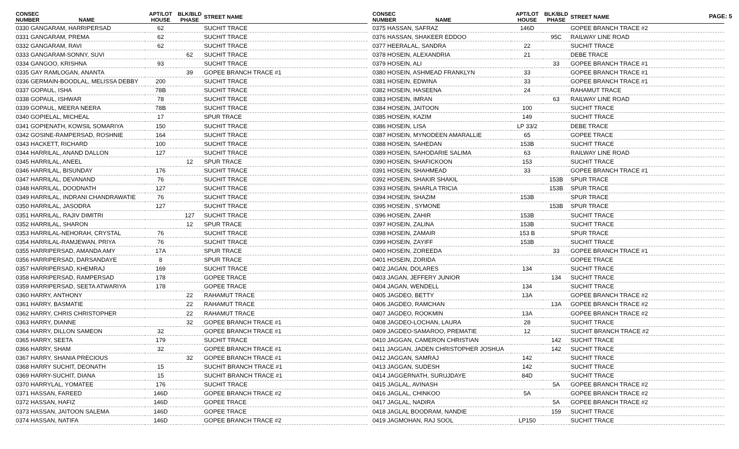PAGE: 5
| CONSEC NUMBER NAME | APT/LOT HOUSE | BLK/BLD PHASE | STREET NAME |
| --- | --- | --- | --- |
| 0330 GANGARAM, HARRIPERSAD | 62 | | SUCHIT TRACE |
| 0331 GANGARAM, PREMA | 62 | | SUCHIT TRACE |
| 0332 GANGARAM, RAVI | 62 | | SUCHIT TRACE |
| 0333 GANGARAM-SONNY, SUVI | | 62 | SUCHIT TRACE |
| 0334 GANGOO, KRISHNA | 93 | | SUCHIT TRACE |
| 0335 GAY RAMLOGAN, ANANTA | | 39 | GOPEE BRANCH TRACE #1 |
| 0336 GERMAIN-BOODLAL, MELISSA DEBBY | 200 | | SUCHIT TRACE |
| 0337 GOPAUL, ISHA | 78B | | SUCHIT TRACE |
| 0338 GOPAUL, ISHWAR | 78 | | SUCHIT TRACE |
| 0339 GOPAUL, MEERA NEERA | 78B | | SUCHIT TRACE |
| 0340 GOPIELAL, MICHEAL | 17 | | SPUR TRACE |
| 0341 GOPIENATH, KOWSIL SOMARIYA | 150 | | SUCHIT TRACE |
| 0342 GOSINE-RAMPERSAD, ROSHNIE | 164 | | SUCHIT TRACE |
| 0343 HACKETT, RICHARD | 100 | | SUCHIT TRACE |
| 0344 HARRILAL, ANAND DALLON | 127 | | SUCHIT TRACE |
| 0345 HARRILAL, ANEEL | | 12 | SPUR TRACE |
| 0346 HARRILAL, BISUNDAY | 176 | | SUCHIT TRACE |
| 0347 HARRILAL, DEVANAND | 76 | | SUCHIT TRACE |
| 0348 HARRILAL, DOODNATH | 127 | | SUCHIT TRACE |
| 0349 HARRILAL, INDRANI CHANDRAWATIE | 76 | | SUCHIT TRACE |
| 0350 HARRILAL, JASODRA | 127 | | SUCHIT TRACE |
| 0351 HARRILAL, RAJIV DIMITRI | | 127 | SUCHIT TRACE |
| 0352 HARRILAL, SHARON | | 12 | SPUR TRACE |
| 0353 HARRILAL-NEHORAH, CRYSTAL | 76 | | SUCHIT TRACE |
| 0354 HARRILAL-RAMJEWAN, PRIYA | 76 | | SUCHIT TRACE |
| 0355 HARRIPERSAD, AMANDA AMY | 17A | | SPUR TRACE |
| 0356 HARRIPERSAD, DARSANDAYE | 8 | | SPUR TRACE |
| 0357 HARRIPERSAD, KHEMRAJ | 169 | | SUCHIT TRACE |
| 0358 HARRIPERSAD, RAMPERSAD | 178 | | GOPEE TRACE |
| 0359 HARRIPERSAD, SEETA ATWARIYA | 178 | | GOPEE TRACE |
| 0360 HARRY, ANTHONY | | 22 | RAHAMUT TRACE |
| 0361 HARRY, BASMATIE | | 22 | RAHAMUT TRACE |
| 0362 HARRY, CHRIS CHRISTOPHER | | 22 | RAHAMUT TRACE |
| 0363 HARRY, DIANNE | | 32 | GOPEE BRANCH TRACE #1 |
| 0364 HARRY, DILLON SAMEON | 32 | | GOPEE BRANCH TRACE #1 |
| 0365 HARRY, SEETA | 179 | | SUCHIT TRACE |
| 0366 HARRY, SHAM | 32 | | GOPEE BRANCH TRACE #1 |
| 0367 HARRY, SHANIA PRECIOUS | | 32 | GOPEE BRANCH TRACE #1 |
| 0368 HARRY SUCHIT, DEONATH | 15 | | SUCHIT BRANCH TRACE #1 |
| 0369 HARRY-SUCHIT, DIANA | 15 | | SUCHIT BRANCH TRACE #1 |
| 0370 HARRYLAL, YOMATEE | 176 | | SUCHIT TRACE |
| 0371 HASSAN, FAREED | 146D | | GOPEE BRANCH TRACE #2 |
| 0372 HASSAN, HAFIZ | 146D | | GOPEE TRACE |
| 0373 HASSAN, JAITOON SALEMA | 146D | | GOPEE TRACE |
| 0374 HASSAN, NATIFA | 146D | | GOPEE BRANCH TRACE #2 |
| CONSEC NUMBER NAME | APT/LOT HOUSE | BLK/BLD PHASE | STREET NAME |
| --- | --- | --- | --- |
| 0375 HASSAN, SAFRAZ | 146D | | GOPEE BRANCH TRACE #2 |
| 0376 HASSAN, SHAKEER EDDOO | | 95C | RAILWAY LINE ROAD |
| 0377 HEERALAL, SANDRA | 22 | | SUCHIT TRACE |
| 0378 HOSEIN, ALEXANDRIA | 21 | | DEBE TRACE |
| 0379 HOSEIN, ALI | | 33 | GOPEE BRANCH TRACE #1 |
| 0380 HOSEIN, ASHMEAD FRANKLYN | 33 | | GOPEE BRANCH TRACE #1 |
| 0381 HOSEIN, EDWINA | 33 | | GOPEE BRANCH TRACE #1 |
| 0382 HOSEIN, HASEENA | 24 | | RAHAMUT TRACE |
| 0383 HOSEIN, IMRAN | | 63 | RAILWAY LINE ROAD |
| 0384 HOSEIN, JAITOON | 100 | | SUCHIT TRACE |
| 0385 HOSEIN, KAZIM | 149 | | SUCHIT TRACE |
| 0386 HOSEIN, LISA | LP 33/2 | | DEBE TRACE |
| 0387 HOSEIN, MYNODEEN AMARALLIE | 65 | | GOPEE TRACE |
| 0388 HOSEIN, SAHEDAN | 153B | | SUCHIT TRACE |
| 0389 HOSEIN, SAHODARIE SALIMA | 63 | | RAILWAY LINE ROAD |
| 0390 HOSEIN, SHAFICKOON | 153 | | SUCHIT TRACE |
| 0391 HOSEIN, SHAHMEAD | 33 | | GOPEE BRANCH TRACE #1 |
| 0392 HOSEIN, SHAKIR SHAKIL | | 153B | SPUR TRACE |
| 0393 HOSEIN, SHARLA TRICIA | | 153B | SPUR TRACE |
| 0394 HOSEIN, SHAZIM | 153B | | SPUR TRACE |
| 0395 HOSEIN , SYMONE | | 153B | SPUR TRACE |
| 0396 HOSEIN, ZAHIR | 153B | | SUCHIT TRACE |
| 0397 HOSEIN, ZALINA | 153B | | SUCHIT TRACE |
| 0398 HOSEIN, ZAMAIR | 153 B | | SPUR TRACE |
| 0399 HOSEIN, ZAYIFF | 153B | | SUCHIT TRACE |
| 0400 HOSEIN, ZOREEDA | | 33 | GOPEE BRANCH TRACE #1 |
| 0401 HOSEIN, ZORIDA | | | GOPEE TRACE |
| 0402 JAGAN, DOLARES | 134 | | SUCHIT TRACE |
| 0403 JAGAN, JEFFERY JUNIOR | | 134 | SUCHIT TRACE |
| 0404 JAGAN, WENDELL | 134 | | SUCHIT TRACE |
| 0405 JAGDEO, BETTY | 13A | | GOPEE BRANCH TRACE #2 |
| 0406 JAGDEO, RAMCHAN | | 13A | GOPEE BRANCH TRACE #2 |
| 0407 JAGDEO, ROOKMIN | 13A | | GOPEE BRANCH TRACE #2 |
| 0408 JAGDEO-LOCHAN, LAURA | 28 | | SUCHIT TRACE |
| 0409 JAGDEO-SAMAROO, PREMATIE | 12 | | SUCHIT BRANCH TRACE #2 |
| 0410 JAGGAN, CAMERON CHRISTIAN | | 142 | SUCHIT TRACE |
| 0411 JAGGAN, JADEN CHRISTOPHER JOSHUA | | 142 | SUCHIT TRACE |
| 0412 JAGGAN, SAMRAJ | 142 | | SUCHIT TRACE |
| 0413 JAGGAN, SUDESH | 142 | | SUCHIT TRACE |
| 0414 JAGGERNATH, SURUJDAYE | 84D | | SUCHIT TRACE |
| 0415 JAGLAL, AVINASH | | 5A | GOPEE BRANCH TRACE #2 |
| 0416 JAGLAL, CHINKOO | 5A | | GOPEE BRANCH TRACE #2 |
| 0417 JAGLAL, NADIRA | | 5A | GOPEE BRANCH TRACE #2 |
| 0418 JAGLAL BOODRAM, NANDIE | | 159 | SUCHIT TRACE |
| 0419 JAGMOHAN, RAJ SOOL | LP150 | | SUCHIT TRACE |